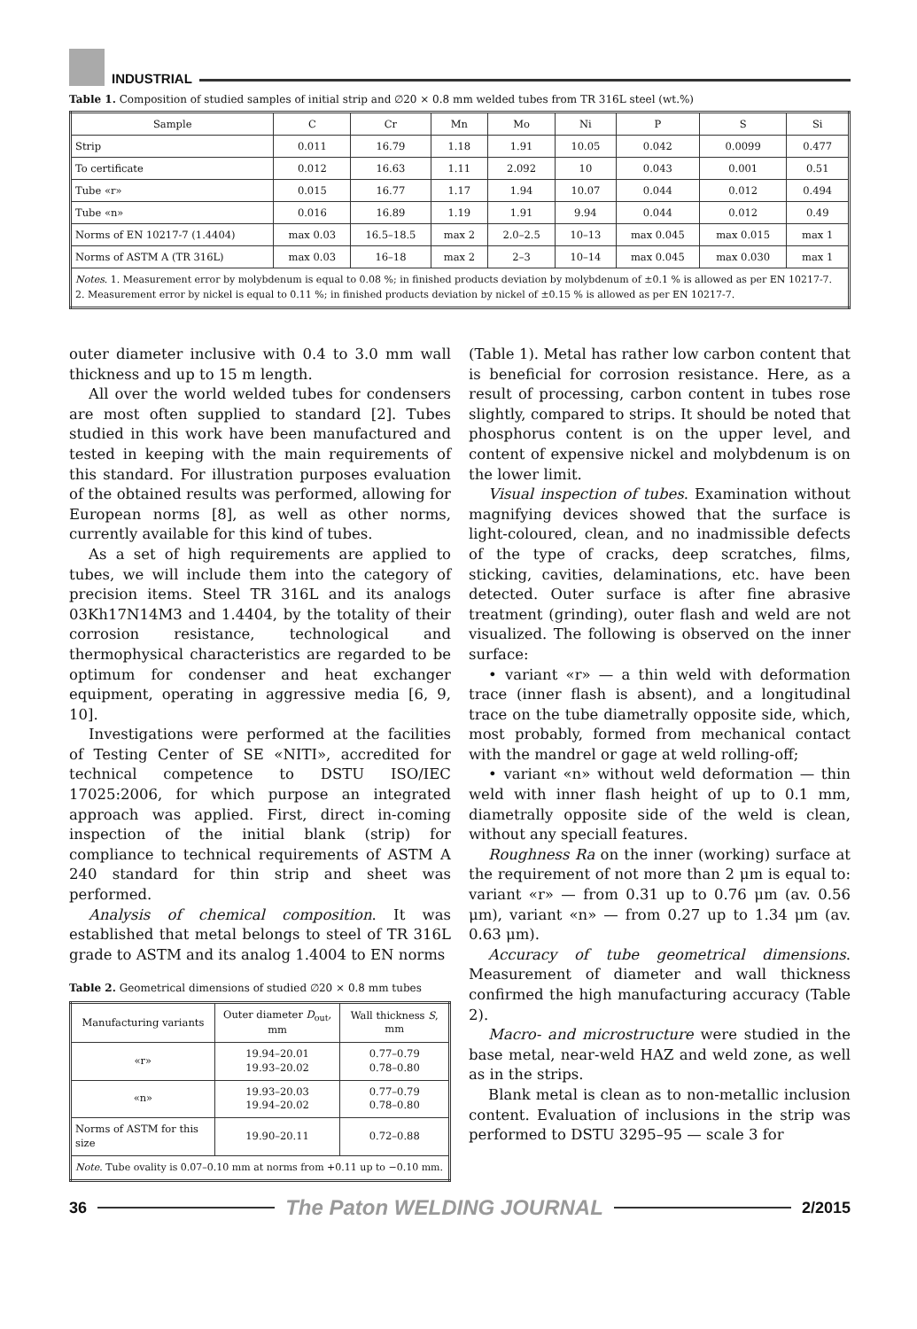INDUSTRIAL
Table 1. Composition of studied samples of initial strip and ∅20 × 0.8 mm welded tubes from TR 316L steel (wt.%)
| Sample | C | Cr | Mn | Mo | Ni | P | S | Si |
| --- | --- | --- | --- | --- | --- | --- | --- | --- |
| Strip | 0.011 | 16.79 | 1.18 | 1.91 | 10.05 | 0.042 | 0.0099 | 0.477 |
| To certificate | 0.012 | 16.63 | 1.11 | 2.092 | 10 | 0.043 | 0.001 | 0.51 |
| Tube «r» | 0.015 | 16.77 | 1.17 | 1.94 | 10.07 | 0.044 | 0.012 | 0.494 |
| Tube «n» | 0.016 | 16.89 | 1.19 | 1.91 | 9.94 | 0.044 | 0.012 | 0.49 |
| Norms of EN 10217-7 (1.4404) | max 0.03 | 16.5–18.5 | max 2 | 2.0–2.5 | 10–13 | max 0.045 | max 0.015 | max 1 |
| Norms of ASTM A (TR 316L) | max 0.03 | 16–18 | max 2 | 2–3 | 10–14 | max 0.045 | max 0.030 | max 1 |
| Notes . 1. Measurement error by molybdenum is equal to 0.08 %; in finished products deviation by molybdenum of ±0.1 % is allowed as per EN 10217-7. 2. Measurement error by nickel is equal to 0.11 %; in finished products deviation by nickel of ±0.15 % is allowed as per EN 10217-7. | | | | | | | | |
outer diameter inclusive with 0.4 to 3.0 mm wall thickness and up to 15 m length.
All over the world welded tubes for condensers are most often supplied to standard [2]. Tubes studied in this work have been manufactured and tested in keeping with the main requirements of this standard. For illustration purposes evaluation of the obtained results was performed, allowing for European norms [8], as well as other norms, currently available for this kind of tubes.
As a set of high requirements are applied to tubes, we will include them into the category of precision items. Steel TR 316L and its analogs 03Kh17N14M3 and 1.4404, by the totality of their corrosion resistance, technological and thermophysical characteristics are regarded to be optimum for condenser and heat exchanger equipment, operating in aggressive media [6, 9, 10].
Investigations were performed at the facilities of Testing Center of SE «NITI», accredited for technical competence to DSTU ISO/IEC 17025:2006, for which purpose an integrated approach was applied. First, direct in-coming inspection of the initial blank (strip) for compliance to technical requirements of ASTM A 240 standard for thin strip and sheet was performed.
Analysis of chemical composition. It was established that metal belongs to steel of TR 316L grade to ASTM and its analog 1.4004 to EN norms
Table 2. Geometrical dimensions of studied ∅20 × 0.8 mm tubes
| Manufacturing variants | Outer diameter D<sub>out</sub>, mm | Wall thickness S , mm |
| --- | --- | --- |
| «r» | 19.94–20.01 19.93–20.02 | 0.77–0.79 0.78–0.80 |
| «n» | 19.93–20.03 19.94–20.02 | 0.77–0.79 0.78–0.80 |
| Norms of ASTM for this size | 19.90–20.11 | 0.72–0.88 |
| Note . Tube ovality is 0.07–0.10 mm at norms from +0.11 up to −0.10 mm. | | |
(Table 1). Metal has rather low carbon content that is beneficial for corrosion resistance. Here, as a result of processing, carbon content in tubes rose slightly, compared to strips. It should be noted that phosphorus content is on the upper level, and content of expensive nickel and molybdenum is on the lower limit.
Visual inspection of tubes. Examination without magnifying devices showed that the surface is light-coloured, clean, and no inadmissible defects of the type of cracks, deep scratches, films, sticking, cavities, delaminations, etc. have been detected. Outer surface is after fine abrasive treatment (grinding), outer flash and weld are not visualized. The following is observed on the inner surface:
• variant «r» — a thin weld with deformation trace (inner flash is absent), and a longitudinal trace on the tube diametrally opposite side, which, most probably, formed from mechanical contact with the mandrel or gage at weld rolling-off;
• variant «n» without weld deformation — thin weld with inner flash height of up to 0.1 mm, diametrally opposite side of the weld is clean, without any speciall features.
Roughness Ra on the inner (working) surface at the requirement of not more than 2 μm is equal to: variant «r» — from 0.31 up to 0.76 μm (av. 0.56 μm), variant «n» — from 0.27 up to 1.34 μm (av. 0.63 μm).
Accuracy of tube geometrical dimensions. Measurement of diameter and wall thickness confirmed the high manufacturing accuracy (Table 2).
Macro- and microstructure were studied in the base metal, near-weld HAZ and weld zone, as well as in the strips.
Blank metal is clean as to non-metallic inclusion content. Evaluation of inclusions in the strip was performed to DSTU 3295–95 — scale 3 for
36
The Paton WELDING JOURNAL
2/2015